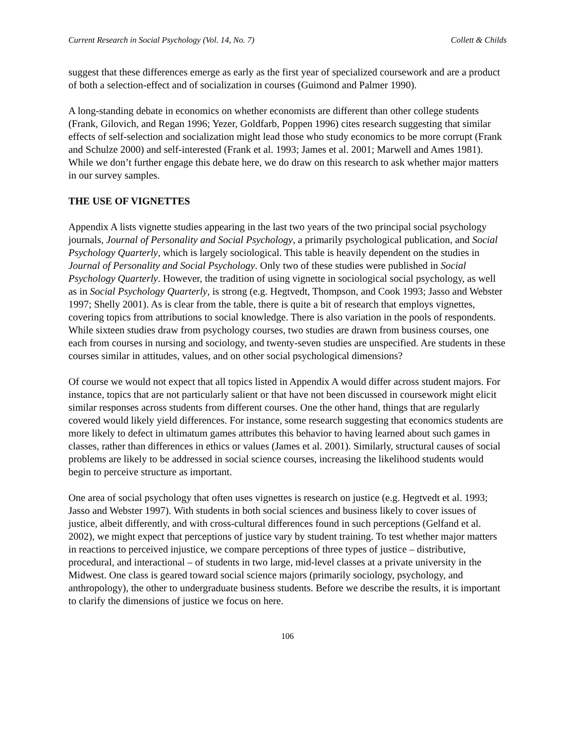Current Research in Social Psychology (Vol. 14, No. 7) Collett & Childs
suggest that these differences emerge as early as the first year of specialized coursework and are a product of both a selection-effect and of socialization in courses (Guimond and Palmer 1990).
A long-standing debate in economics on whether economists are different than other college students (Frank, Gilovich, and Regan 1996; Yezer, Goldfarb, Poppen 1996) cites research suggesting that similar effects of self-selection and socialization might lead those who study economics to be more corrupt (Frank and Schulze 2000) and self-interested (Frank et al. 1993; James et al. 2001; Marwell and Ames 1981). While we don’t further engage this debate here, we do draw on this research to ask whether major matters in our survey samples.
THE USE OF VIGNETTES
Appendix A lists vignette studies appearing in the last two years of the two principal social psychology journals, Journal of Personality and Social Psychology, a primarily psychological publication, and Social Psychology Quarterly, which is largely sociological. This table is heavily dependent on the studies in Journal of Personality and Social Psychology. Only two of these studies were published in Social Psychology Quarterly. However, the tradition of using vignette in sociological social psychology, as well as in Social Psychology Quarterly, is strong (e.g. Hegtvedt, Thompson, and Cook 1993; Jasso and Webster 1997; Shelly 2001). As is clear from the table, there is quite a bit of research that employs vignettes, covering topics from attributions to social knowledge. There is also variation in the pools of respondents. While sixteen studies draw from psychology courses, two studies are drawn from business courses, one each from courses in nursing and sociology, and twenty-seven studies are unspecified. Are students in these courses similar in attitudes, values, and on other social psychological dimensions?
Of course we would not expect that all topics listed in Appendix A would differ across student majors. For instance, topics that are not particularly salient or that have not been discussed in coursework might elicit similar responses across students from different courses. One the other hand, things that are regularly covered would likely yield differences. For instance, some research suggesting that economics students are more likely to defect in ultimatum games attributes this behavior to having learned about such games in classes, rather than differences in ethics or values (James et al. 2001). Similarly, structural causes of social problems are likely to be addressed in social science courses, increasing the likelihood students would begin to perceive structure as important.
One area of social psychology that often uses vignettes is research on justice (e.g. Hegtvedt et al. 1993; Jasso and Webster 1997). With students in both social sciences and business likely to cover issues of justice, albeit differently, and with cross-cultural differences found in such perceptions (Gelfand et al. 2002), we might expect that perceptions of justice vary by student training. To test whether major matters in reactions to perceived injustice, we compare perceptions of three types of justice – distributive, procedural, and interactional – of students in two large, mid-level classes at a private university in the Midwest. One class is geared toward social science majors (primarily sociology, psychology, and anthropology), the other to undergraduate business students. Before we describe the results, it is important to clarify the dimensions of justice we focus on here.
106